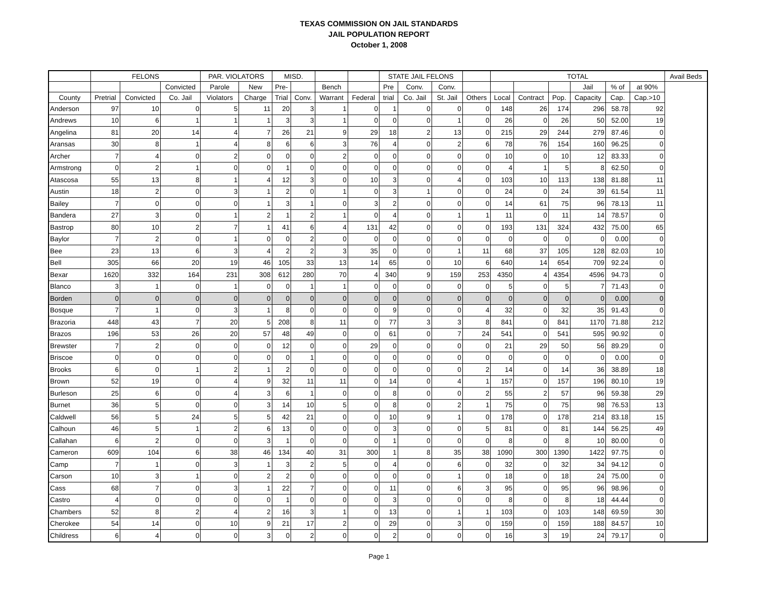TEXAS COMMISSION ON JAIL STANDARDS
JAIL POPULATION REPORT
October 1, 2008
| | FELONS | | | PAR. VIOLATORS | | MISD. | | | | STATE JAIL FELONS | | | | TOTAL | | | | | | Avail Beds |
| --- | --- | --- | --- | --- | --- | --- | --- | --- | --- | --- | --- | --- | --- | --- | --- | --- | --- | --- | --- | --- |
| | | | Convicted | Parole | New | Pre- | | Bench | | Pre | Conv. | Conv. | | | | | Jail | % of | at 90% | |
| County | Pretrial | Convicted | Co. Jail | Violators | Charge | Trial | Conv. | Warrant | Federal | trial | Co. Jail | St. Jail | Others | Local | Contract | Pop. | Capacity | Cap. | Cap.>10 | |
| Anderson | 97 | 10 | 0 | 5 | 11 | 20 | 3 | 1 | 0 | 1 | 0 | 0 | 0 | 148 | 26 | 174 | 296 | 58.78 | 92 | |
| Andrews | 10 | 6 | 1 | 1 | 1 | 3 | 3 | 1 | 0 | 0 | 0 | 1 | 0 | 26 | 0 | 26 | 50 | 52.00 | 19 | |
| Angelina | 81 | 20 | 14 | 4 | 7 | 26 | 21 | 9 | 29 | 18 | 2 | 13 | 0 | 215 | 29 | 244 | 279 | 87.46 | 0 | |
| Aransas | 30 | 8 | 1 | 4 | 8 | 6 | 6 | 3 | 76 | 4 | 0 | 2 | 6 | 78 | 76 | 154 | 160 | 96.25 | 0 | |
| Archer | 7 | 4 | 0 | 2 | 0 | 0 | 0 | 2 | 0 | 0 | 0 | 0 | 0 | 10 | 0 | 10 | 12 | 83.33 | 0 | |
| Armstrong | 0 | 2 | 1 | 0 | 0 | 1 | 0 | 0 | 0 | 0 | 0 | 0 | 0 | 4 | 1 | 5 | 8 | 62.50 | 0 | |
| Atascosa | 55 | 13 | 8 | 1 | 4 | 12 | 3 | 0 | 10 | 3 | 0 | 4 | 0 | 103 | 10 | 113 | 138 | 81.88 | 11 | |
| Austin | 18 | 2 | 0 | 3 | 1 | 2 | 0 | 1 | 0 | 3 | 1 | 0 | 0 | 24 | 0 | 24 | 39 | 61.54 | 11 | |
| Bailey | 7 | 0 | 0 | 0 | 1 | 3 | 1 | 0 | 3 | 2 | 0 | 0 | 0 | 14 | 61 | 75 | 96 | 78.13 | 11 | |
| Bandera | 27 | 3 | 0 | 1 | 2 | 1 | 2 | 1 | 0 | 4 | 0 | 1 | 1 | 11 | 0 | 11 | 14 | 78.57 | 0 | |
| Bastrop | 80 | 10 | 2 | 7 | 1 | 41 | 6 | 4 | 131 | 42 | 0 | 0 | 0 | 193 | 131 | 324 | 432 | 75.00 | 65 | |
| Baylor | 7 | 2 | 0 | 1 | 0 | 0 | 2 | 0 | 0 | 0 | 0 | 0 | 0 | 0 | 0 | 0 | 0 | 0.00 | 0 | |
| Bee | 23 | 13 | 6 | 3 | 4 | 2 | 2 | 3 | 35 | 0 | 0 | 1 | 11 | 68 | 37 | 105 | 128 | 82.03 | 10 | |
| Bell | 305 | 66 | 20 | 19 | 46 | 105 | 33 | 13 | 14 | 65 | 0 | 10 | 6 | 640 | 14 | 654 | 709 | 92.24 | 0 | |
| Bexar | 1620 | 332 | 164 | 231 | 308 | 612 | 280 | 70 | 4 | 340 | 9 | 159 | 253 | 4350 | 4 | 4354 | 4596 | 94.73 | 0 | |
| Blanco | 3 | 1 | 0 | 1 | 0 | 0 | 1 | 1 | 0 | 0 | 0 | 0 | 0 | 5 | 0 | 5 | 7 | 71.43 | 0 | |
| Borden | 0 | 0 | 0 | 0 | 0 | 0 | 0 | 0 | 0 | 0 | 0 | 0 | 0 | 0 | 0 | 0 | 0 | 0.00 | 0 | |
| Bosque | 7 | 1 | 0 | 3 | 1 | 8 | 0 | 0 | 0 | 9 | 0 | 0 | 4 | 32 | 0 | 32 | 35 | 91.43 | 0 | |
| Brazoria | 448 | 43 | 7 | 20 | 5 | 208 | 8 | 11 | 0 | 77 | 3 | 3 | 8 | 841 | 0 | 841 | 1170 | 71.88 | 212 | |
| Brazos | 196 | 53 | 26 | 20 | 57 | 48 | 49 | 0 | 0 | 61 | 0 | 7 | 24 | 541 | 0 | 541 | 595 | 90.92 | 0 | |
| Brewster | 7 | 2 | 0 | 0 | 0 | 12 | 0 | 0 | 29 | 0 | 0 | 0 | 0 | 21 | 29 | 50 | 56 | 89.29 | 0 | |
| Briscoe | 0 | 0 | 0 | 0 | 0 | 0 | 1 | 0 | 0 | 0 | 0 | 0 | 0 | 0 | 0 | 0 | 0 | 0.00 | 0 | |
| Brooks | 6 | 0 | 1 | 2 | 1 | 2 | 0 | 0 | 0 | 0 | 0 | 0 | 2 | 14 | 0 | 14 | 36 | 38.89 | 18 | |
| Brown | 52 | 19 | 0 | 4 | 9 | 32 | 11 | 11 | 0 | 14 | 0 | 4 | 1 | 157 | 0 | 157 | 196 | 80.10 | 19 | |
| Burleson | 25 | 6 | 0 | 4 | 3 | 6 | 1 | 0 | 0 | 8 | 0 | 0 | 2 | 55 | 2 | 57 | 96 | 59.38 | 29 | |
| Burnet | 36 | 5 | 0 | 0 | 3 | 14 | 10 | 5 | 0 | 8 | 0 | 2 | 1 | 75 | 0 | 75 | 98 | 76.53 | 13 | |
| Caldwell | 56 | 5 | 24 | 5 | 5 | 42 | 21 | 0 | 0 | 10 | 9 | 1 | 0 | 178 | 0 | 178 | 214 | 83.18 | 15 | |
| Calhoun | 46 | 5 | 1 | 2 | 6 | 13 | 0 | 0 | 0 | 3 | 0 | 0 | 5 | 81 | 0 | 81 | 144 | 56.25 | 49 | |
| Callahan | 6 | 2 | 0 | 0 | 3 | 1 | 0 | 0 | 0 | 1 | 0 | 0 | 0 | 8 | 0 | 8 | 10 | 80.00 | 0 | |
| Cameron | 609 | 104 | 6 | 38 | 46 | 134 | 40 | 31 | 300 | 1 | 8 | 35 | 38 | 1090 | 300 | 1390 | 1422 | 97.75 | 0 | |
| Camp | 7 | 1 | 0 | 3 | 1 | 3 | 2 | 5 | 0 | 4 | 0 | 6 | 0 | 32 | 0 | 32 | 34 | 94.12 | 0 | |
| Carson | 10 | 3 | 1 | 0 | 2 | 2 | 0 | 0 | 0 | 0 | 0 | 1 | 0 | 18 | 0 | 18 | 24 | 75.00 | 0 | |
| Cass | 68 | 7 | 0 | 3 | 1 | 22 | 7 | 0 | 0 | 11 | 0 | 6 | 3 | 95 | 0 | 95 | 96 | 98.96 | 0 | |
| Castro | 4 | 0 | 0 | 0 | 0 | 1 | 0 | 0 | 0 | 3 | 0 | 0 | 0 | 8 | 0 | 8 | 18 | 44.44 | 0 | |
| Chambers | 52 | 8 | 2 | 4 | 2 | 16 | 3 | 1 | 0 | 13 | 0 | 1 | 1 | 103 | 0 | 103 | 148 | 69.59 | 30 | |
| Cherokee | 54 | 14 | 0 | 10 | 9 | 21 | 17 | 2 | 0 | 29 | 0 | 3 | 0 | 159 | 0 | 159 | 188 | 84.57 | 10 | |
| Childress | 6 | 4 | 0 | 0 | 3 | 0 | 2 | 0 | 0 | 2 | 0 | 0 | 0 | 16 | 3 | 19 | 24 | 79.17 | 0 | |
Page 1